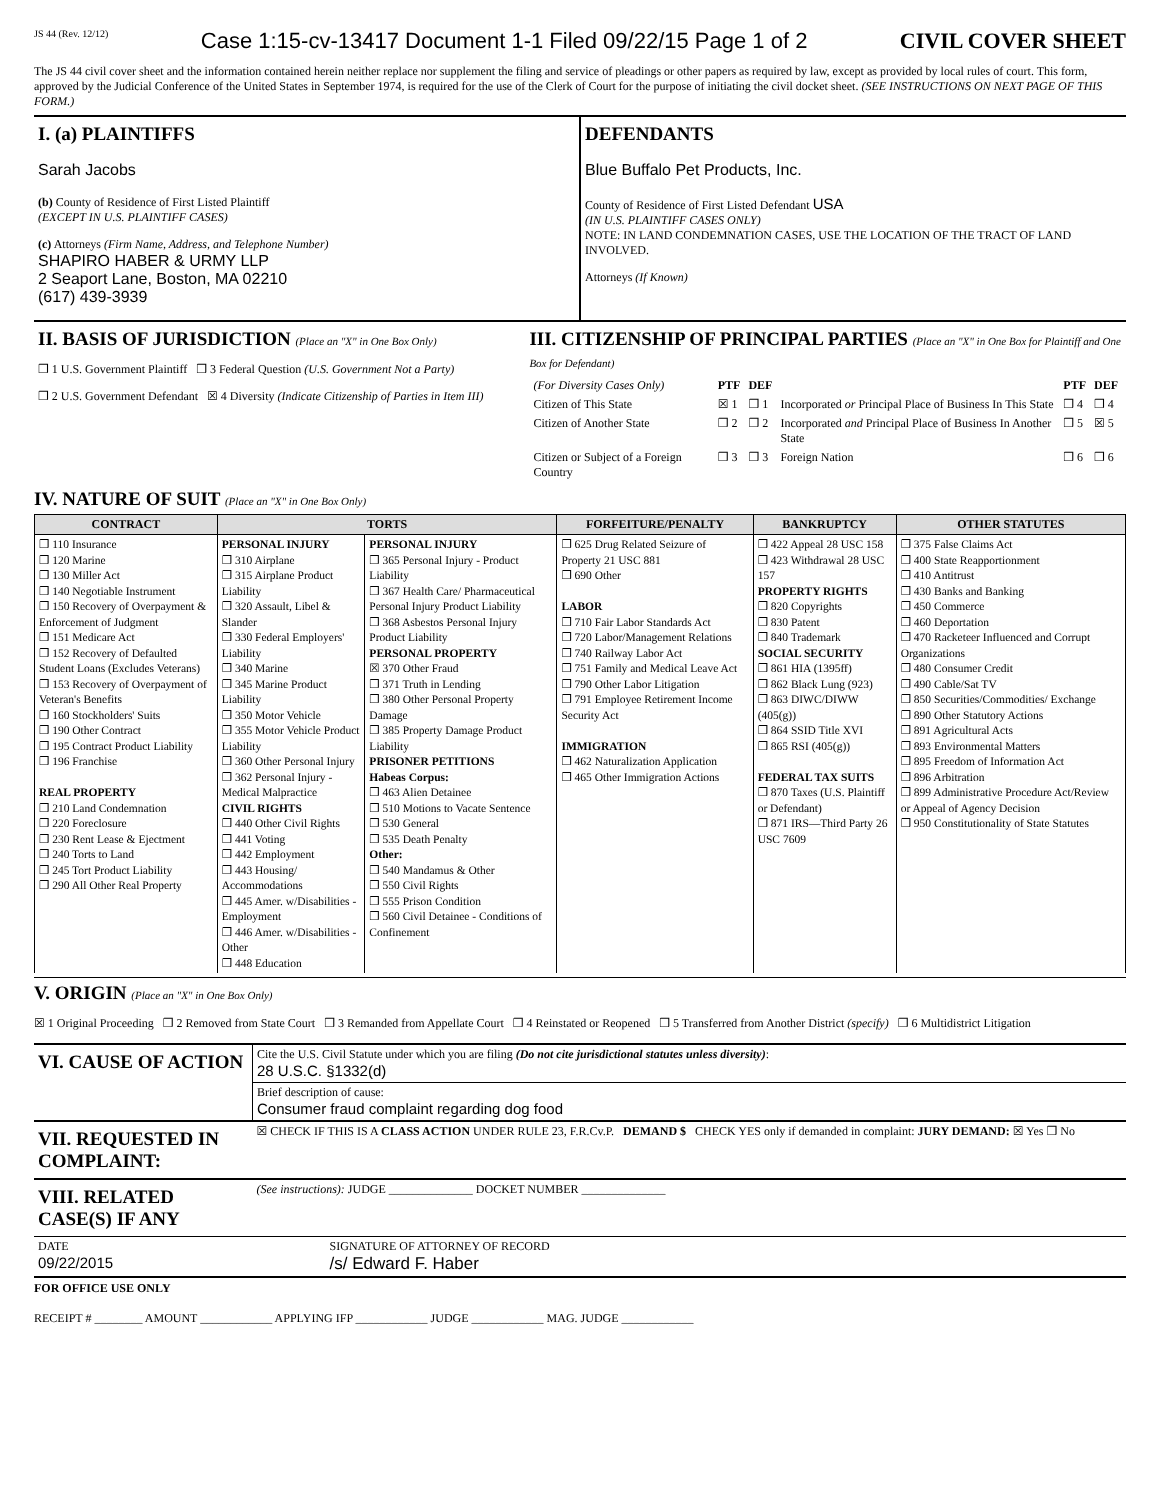JS 44 (Rev. 12/12) Case 1:15-cv-13417 Document 1-1 Filed 09/22/15 Page 1 of 2 CIVIL COVER SHEET
The JS 44 civil cover sheet and the information contained herein neither replace nor supplement the filing and service of pleadings or other papers as required by law, except as provided by local rules of court. This form, approved by the Judicial Conference of the United States in September 1974, is required for the use of the Clerk of Court for the purpose of initiating the civil docket sheet. (SEE INSTRUCTIONS ON NEXT PAGE OF THIS FORM.)
| I. (a) PLAINTIFFS Sarah Jacobs (b) County of Residence of First Listed Plaintiff (EXCEPT IN U.S. PLAINTIFF CASES) (c) Attorneys (Firm Name, Address, and Telephone Number) SHAPIRO HABER & URMY LLP 2 Seaport Lane, Boston, MA 02210 (617) 439-3939 | DEFENDANTS Blue Buffalo Pet Products, Inc. County of Residence of First Listed Defendant USA (IN U.S. PLAINTIFF CASES ONLY) NOTE: IN LAND CONDEMNATION CASES, USE THE LOCATION OF THE TRACT OF LAND INVOLVED. Attorneys (If Known) |
| II. BASIS OF JURISDICTION (Place an "X" in One Box Only) ❒ 1 U.S. Government Plaintiff ❒ 3 Federal Question (U.S. Government Not a Party) ❒ 2 U.S. Government Defendant ☒ 4 Diversity (Indicate Citizenship of Parties in Item III) | III. CITIZENSHIP OF PRINCIPAL PARTIES (Place an "X" in One Box for Plaintiff and One Box for Defendant) / (For Diversity Cases Only) / PTF / DEF / / PTF / DEF / / Citizen of This State / ☒ 1 / ❒ 1 / Incorporated or Principal Place of Business In This State / ❒ 4 / ❒ 4 / / Citizen of Another State / ❒ 2 / ❒ 2 / Incorporated and Principal Place of Business In Another State / ❒ 5 / ☒ 5 / / Citizen or Subject of a Foreign Country / ❒ 3 / ❒ 3 / Foreign Nation / ❒ 6 / ❒ 6 / |
IV. NATURE OF SUIT (Place an "X" in One Box Only)
| CONTRACT | TORTS | | FORFEITURE/PENALTY | BANKRUPTCY | OTHER STATUTES |
| --- | --- | --- | --- | --- | --- |
| ❒ 110 Insurance ❒ 120 Marine ❒ 130 Miller Act ❒ 140 Negotiable Instrument ❒ 150 Recovery of Overpayment & Enforcement of Judgment ❒ 151 Medicare Act ❒ 152 Recovery of Defaulted Student Loans (Excludes Veterans) ❒ 153 Recovery of Overpayment of Veteran's Benefits ❒ 160 Stockholders' Suits ❒ 190 Other Contract ❒ 195 Contract Product Liability ❒ 196 Franchise REAL PROPERTY ❒ 210 Land Condemnation ❒ 220 Foreclosure ❒ 230 Rent Lease & Ejectment ❒ 240 Torts to Land ❒ 245 Tort Product Liability ❒ 290 All Other Real Property | PERSONAL INJURY ❒ 310 Airplane ❒ 315 Airplane Product Liability ❒ 320 Assault, Libel & Slander ❒ 330 Federal Employers' Liability ❒ 340 Marine ❒ 345 Marine Product Liability ❒ 350 Motor Vehicle ❒ 355 Motor Vehicle Product Liability ❒ 360 Other Personal Injury ❒ 362 Personal Injury - Medical Malpractice CIVIL RIGHTS ❒ 440 Other Civil Rights ❒ 441 Voting ❒ 442 Employment ❒ 443 Housing/ Accommodations ❒ 445 Amer. w/Disabilities - Employment ❒ 446 Amer. w/Disabilities - Other ❒ 448 Education | PERSONAL INJURY ❒ 365 Personal Injury - Product Liability ❒ 367 Health Care/ Pharmaceutical Personal Injury Product Liability ❒ 368 Asbestos Personal Injury Product Liability PERSONAL PROPERTY ☒ 370 Other Fraud ❒ 371 Truth in Lending ❒ 380 Other Personal Property Damage ❒ 385 Property Damage Product Liability PRISONER PETITIONS Habeas Corpus: ❒ 463 Alien Detainee ❒ 510 Motions to Vacate Sentence ❒ 530 General ❒ 535 Death Penalty Other: ❒ 540 Mandamus & Other ❒ 550 Civil Rights ❒ 555 Prison Condition ❒ 560 Civil Detainee - Conditions of Confinement | ❒ 625 Drug Related Seizure of Property 21 USC 881 ❒ 690 Other LABOR ❒ 710 Fair Labor Standards Act ❒ 720 Labor/Management Relations ❒ 740 Railway Labor Act ❒ 751 Family and Medical Leave Act ❒ 790 Other Labor Litigation ❒ 791 Employee Retirement Income Security Act IMMIGRATION ❒ 462 Naturalization Application ❒ 465 Other Immigration Actions | ❒ 422 Appeal 28 USC 158 ❒ 423 Withdrawal 28 USC 157 PROPERTY RIGHTS ❒ 820 Copyrights ❒ 830 Patent ❒ 840 Trademark SOCIAL SECURITY ❒ 861 HIA (1395ff) ❒ 862 Black Lung (923) ❒ 863 DIWC/DIWW (405(g)) ❒ 864 SSID Title XVI ❒ 865 RSI (405(g)) FEDERAL TAX SUITS ❒ 870 Taxes (U.S. Plaintiff or Defendant) ❒ 871 IRS—Third Party 26 USC 7609 | ❒ 375 False Claims Act ❒ 400 State Reapportionment ❒ 410 Antitrust ❒ 430 Banks and Banking ❒ 450 Commerce ❒ 460 Deportation ❒ 470 Racketeer Influenced and Corrupt Organizations ❒ 480 Consumer Credit ❒ 490 Cable/Sat TV ❒ 850 Securities/Commodities/ Exchange ❒ 890 Other Statutory Actions ❒ 891 Agricultural Acts ❒ 893 Environmental Matters ❒ 895 Freedom of Information Act ❒ 896 Arbitration ❒ 899 Administrative Procedure Act/Review or Appeal of Agency Decision ❒ 950 Constitutionality of State Statutes |
V. ORIGIN (Place an "X" in One Box Only)
☒ 1 Original Proceeding ❒ 2 Removed from State Court ❒ 3 Remanded from Appellate Court ❒ 4 Reinstated or Reopened ❒ 5 Transferred from Another District (specify) ❒ 6 Multidistrict Litigation
| VI. CAUSE OF ACTION | Cite the U.S. Civil Statute under which you are filing (Do not cite jurisdictional statutes unless diversity) : 28 U.S.C. §1332(d) |
| | Brief description of cause: Consumer fraud complaint regarding dog food |
| VII. REQUESTED IN COMPLAINT: | ☒ CHECK IF THIS IS A CLASS ACTION UNDER RULE 23, F.R.Cv.P. DEMAND $ CHECK YES only if demanded in complaint: JURY DEMAND: ☒ Yes ❒ No |
| VIII. RELATED CASE(S) IF ANY | (See instructions): JUDGE ______________ DOCKET NUMBER ______________ |
| DATE 09/22/2015 | SIGNATURE OF ATTORNEY OF RECORD /s/ Edward F. Haber |
FOR OFFICE USE ONLY
RECEIPT # ________ AMOUNT ____________ APPLYING IFP ____________ JUDGE ____________ MAG. JUDGE ____________